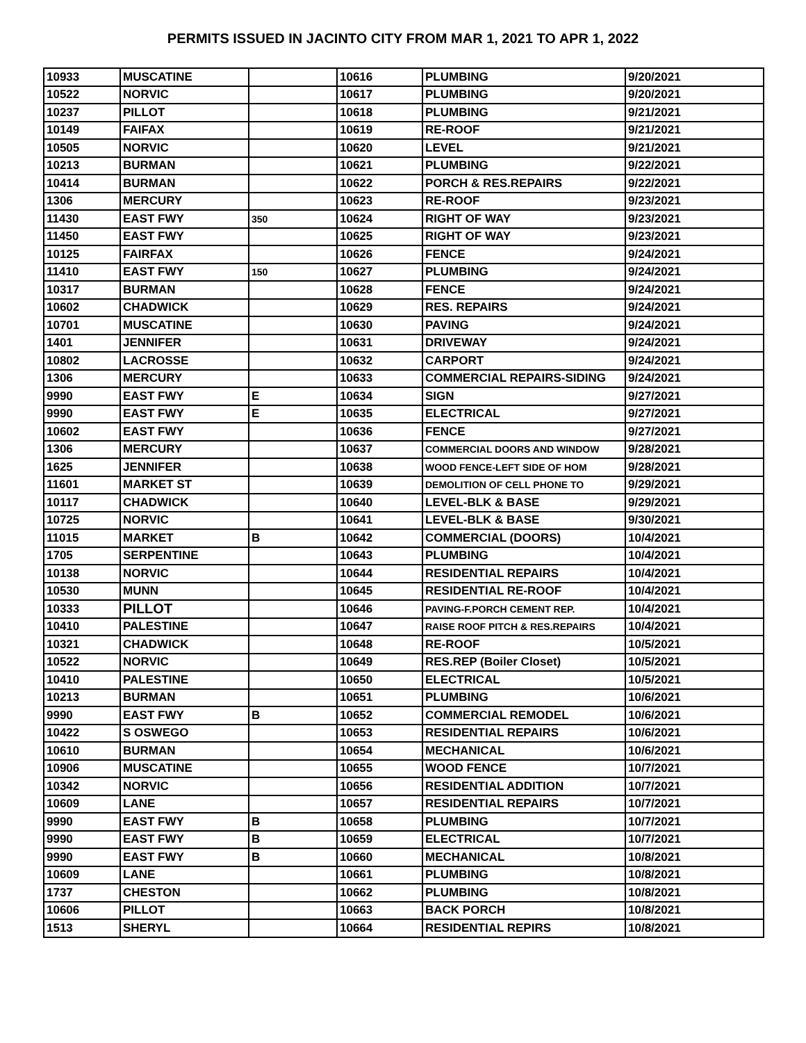PERMITS ISSUED IN JACINTO CITY FROM MAR 1, 2021 TO APR 1, 2022
| 10933 | MUSCATINE | | 10616 | PLUMBING | 9/20/2021 |
| 10522 | NORVIC | | 10617 | PLUMBING | 9/20/2021 |
| 10237 | PILLOT | | 10618 | PLUMBING | 9/21/2021 |
| 10149 | FAIFAX | | 10619 | RE-ROOF | 9/21/2021 |
| 10505 | NORVIC | | 10620 | LEVEL | 9/21/2021 |
| 10213 | BURMAN | | 10621 | PLUMBING | 9/22/2021 |
| 10414 | BURMAN | | 10622 | PORCH & RES.REPAIRS | 9/22/2021 |
| 1306 | MERCURY | | 10623 | RE-ROOF | 9/23/2021 |
| 11430 | EAST FWY | 350 | 10624 | RIGHT OF WAY | 9/23/2021 |
| 11450 | EAST FWY | | 10625 | RIGHT OF WAY | 9/23/2021 |
| 10125 | FAIRFAX | | 10626 | FENCE | 9/24/2021 |
| 11410 | EAST FWY | 150 | 10627 | PLUMBING | 9/24/2021 |
| 10317 | BURMAN | | 10628 | FENCE | 9/24/2021 |
| 10602 | CHADWICK | | 10629 | RES. REPAIRS | 9/24/2021 |
| 10701 | MUSCATINE | | 10630 | PAVING | 9/24/2021 |
| 1401 | JENNIFER | | 10631 | DRIVEWAY | 9/24/2021 |
| 10802 | LACROSSE | | 10632 | CARPORT | 9/24/2021 |
| 1306 | MERCURY | | 10633 | COMMERCIAL REPAIRS-SIDING | 9/24/2021 |
| 9990 | EAST FWY | E | 10634 | SIGN | 9/27/2021 |
| 9990 | EAST FWY | E | 10635 | ELECTRICAL | 9/27/2021 |
| 10602 | EAST FWY | | 10636 | FENCE | 9/27/2021 |
| 1306 | MERCURY | | 10637 | COMMERCIAL DOORS AND WINDOW | 9/28/2021 |
| 1625 | JENNIFER | | 10638 | WOOD FENCE-LEFT SIDE OF HOM | 9/28/2021 |
| 11601 | MARKET ST | | 10639 | DEMOLITION OF CELL PHONE TO | 9/29/2021 |
| 10117 | CHADWICK | | 10640 | LEVEL-BLK & BASE | 9/29/2021 |
| 10725 | NORVIC | | 10641 | LEVEL-BLK & BASE | 9/30/2021 |
| 11015 | MARKET | B | 10642 | COMMERCIAL (DOORS) | 10/4/2021 |
| 1705 | SERPENTINE | | 10643 | PLUMBING | 10/4/2021 |
| 10138 | NORVIC | | 10644 | RESIDENTIAL REPAIRS | 10/4/2021 |
| 10530 | MUNN | | 10645 | RESIDENTIAL RE-ROOF | 10/4/2021 |
| 10333 | PILLOT | | 10646 | PAVING-F.PORCH CEMENT REP. | 10/4/2021 |
| 10410 | PALESTINE | | 10647 | RAISE ROOF PITCH & RES.REPAIRS | 10/4/2021 |
| 10321 | CHADWICK | | 10648 | RE-ROOF | 10/5/2021 |
| 10522 | NORVIC | | 10649 | RES.REP (Boiler Closet) | 10/5/2021 |
| 10410 | PALESTINE | | 10650 | ELECTRICAL | 10/5/2021 |
| 10213 | BURMAN | | 10651 | PLUMBING | 10/6/2021 |
| 9990 | EAST FWY | B | 10652 | COMMERCIAL REMODEL | 10/6/2021 |
| 10422 | S OSWEGO | | 10653 | RESIDENTIAL REPAIRS | 10/6/2021 |
| 10610 | BURMAN | | 10654 | MECHANICAL | 10/6/2021 |
| 10906 | MUSCATINE | | 10655 | WOOD FENCE | 10/7/2021 |
| 10342 | NORVIC | | 10656 | RESIDENTIAL ADDITION | 10/7/2021 |
| 10609 | LANE | | 10657 | RESIDENTIAL REPAIRS | 10/7/2021 |
| 9990 | EAST FWY | B | 10658 | PLUMBING | 10/7/2021 |
| 9990 | EAST FWY | B | 10659 | ELECTRICAL | 10/7/2021 |
| 9990 | EAST FWY | B | 10660 | MECHANICAL | 10/8/2021 |
| 10609 | LANE | | 10661 | PLUMBING | 10/8/2021 |
| 1737 | CHESTON | | 10662 | PLUMBING | 10/8/2021 |
| 10606 | PILLOT | | 10663 | BACK PORCH | 10/8/2021 |
| 1513 | SHERYL | | 10664 | RESIDENTIAL REPIRS | 10/8/2021 |